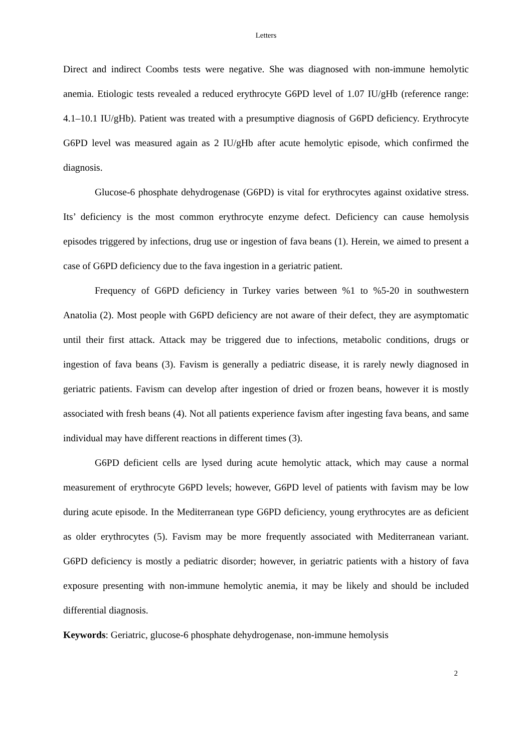Letters
Direct and indirect Coombs tests were negative. She was diagnosed with non-immune hemolytic anemia. Etiologic tests revealed a reduced erythrocyte G6PD level of 1.07 IU/gHb (reference range: 4.1–10.1 IU/gHb). Patient was treated with a presumptive diagnosis of G6PD deficiency. Erythrocyte G6PD level was measured again as 2 IU/gHb after acute hemolytic episode, which confirmed the diagnosis.
Glucose-6 phosphate dehydrogenase (G6PD) is vital for erythrocytes against oxidative stress. Its’ deficiency is the most common erythrocyte enzyme defect. Deficiency can cause hemolysis episodes triggered by infections, drug use or ingestion of fava beans (1). Herein, we aimed to present a case of G6PD deficiency due to the fava ingestion in a geriatric patient.
Frequency of G6PD deficiency in Turkey varies between %1 to %5-20 in southwestern Anatolia (2). Most people with G6PD deficiency are not aware of their defect, they are asymptomatic until their first attack. Attack may be triggered due to infections, metabolic conditions, drugs or ingestion of fava beans (3). Favism is generally a pediatric disease, it is rarely newly diagnosed in geriatric patients. Favism can develop after ingestion of dried or frozen beans, however it is mostly associated with fresh beans (4). Not all patients experience favism after ingesting fava beans, and same individual may have different reactions in different times (3).
G6PD deficient cells are lysed during acute hemolytic attack, which may cause a normal measurement of erythrocyte G6PD levels; however, G6PD level of patients with favism may be low during acute episode. In the Mediterranean type G6PD deficiency, young erythrocytes are as deficient as older erythrocytes (5). Favism may be more frequently associated with Mediterranean variant. G6PD deficiency is mostly a pediatric disorder; however, in geriatric patients with a history of fava exposure presenting with non-immune hemolytic anemia, it may be likely and should be included differential diagnosis.
Keywords: Geriatric, glucose-6 phosphate dehydrogenase, non-immune hemolysis
2